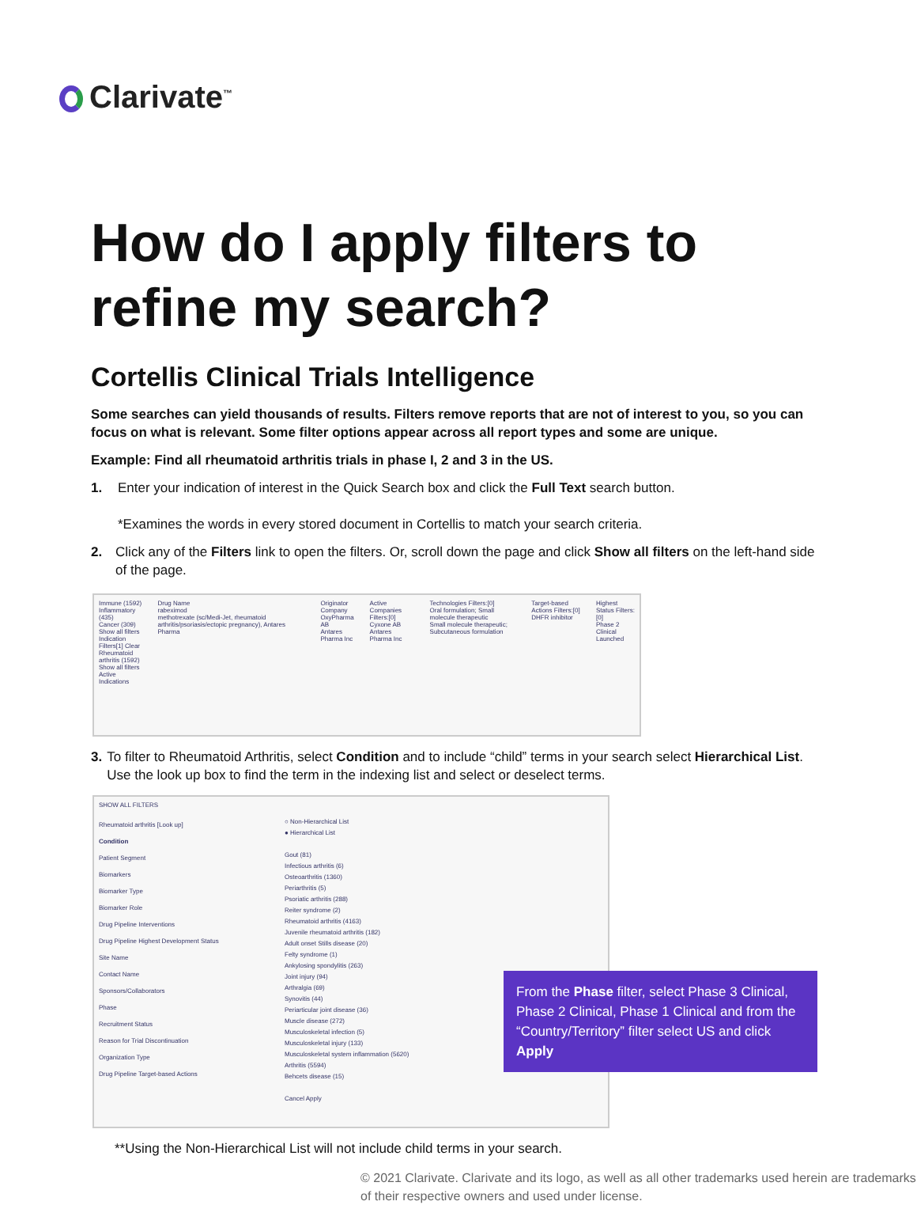Clarivate<sup>™</sup>
How do I apply filters to refine my search?
Cortellis Clinical Trials Intelligence
Some searches can yield thousands of results. Filters remove reports that are not of interest to you, so you can focus on what is relevant. Some filter options appear across all report types and some are unique.
Example: Find all rheumatoid arthritis trials in phase I, 2 and 3 in the US.
1. Enter your indication of interest in the Quick Search box and click the Full Text search button.
*Examines the words in every stored document in Cortellis to match your search criteria.
2. Click any of the Filters link to open the filters. Or, scroll down the page and click Show all filters on the left-hand side of the page.
Immune (1592)
Inflammatory (435)
Cancer (309)
Show all filters
Indication
Filters[1] Clear
Rheumatoid arthritis (1592)
Show all filters
Active Indications
Drug Name
rabeximod
methotrexate (sc/Medi-Jet, rheumatoid arthritis/psoriasis/ectopic pregnancy), Antares Pharma
Originator Company
OxyPharma AB
Antares Pharma Inc
Active Companies Filters:[0]
Cyxone AB
Antares Pharma Inc
Technologies Filters:[0]
Oral formulation; Small molecule therapeutic
Small molecule therapeutic; Subcutaneous formulation
Target-based Actions Filters:[0]
DHFR inhibitor
Highest Status Filters:[0]
Phase 2 Clinical
Launched
3. To filter to Rheumatoid Arthritis, select Condition and to include “child” terms in your search select Hierarchical List. Use the look up box to find the term in the indexing list and select or deselect terms.
SHOW ALL FILTERS
Rheumatoid arthritis [Look up]
Condition
Patient Segment
Biomarkers
Biomarker Type
Biomarker Role
Drug Pipeline Interventions
Drug Pipeline Highest Development Status
Site Name
Contact Name
Sponsors/Collaborators
Phase
Recruitment Status
Reason for Trial Discontinuation
Organization Type
Drug Pipeline Target-based Actions
○ Non-Hierarchical List
● Hierarchical List
Gout (81)
Infectious arthritis (6)
Osteoarthritis (1360)
Periarthritis (5)
Psoriatic arthritis (288)
Reiter syndrome (2)
Rheumatoid arthritis (4163)
Juvenile rheumatoid arthritis (182)
Adult onset Stills disease (20)
Felty syndrome (1)
Ankylosing spondylitis (263)
Joint injury (94)
Arthralgia (69)
Synovitis (44)
Periarticular joint disease (36)
Muscle disease (272)
Musculoskeletal infection (5)
Musculoskeletal injury (133)
Musculoskeletal system inflammation (5620)
Arthritis (5594)
Behcets disease (15)
Cancel Apply
From the Phase filter, select Phase 3 Clinical, Phase 2 Clinical, Phase 1 Clinical and from the “Country/Territory” filter select US and click Apply
**Using the Non-Hierarchical List will not include child terms in your search.
© 2021 Clarivate. Clarivate and its logo, as well as all other trademarks used herein are trademarks of their respective owners and used under license.